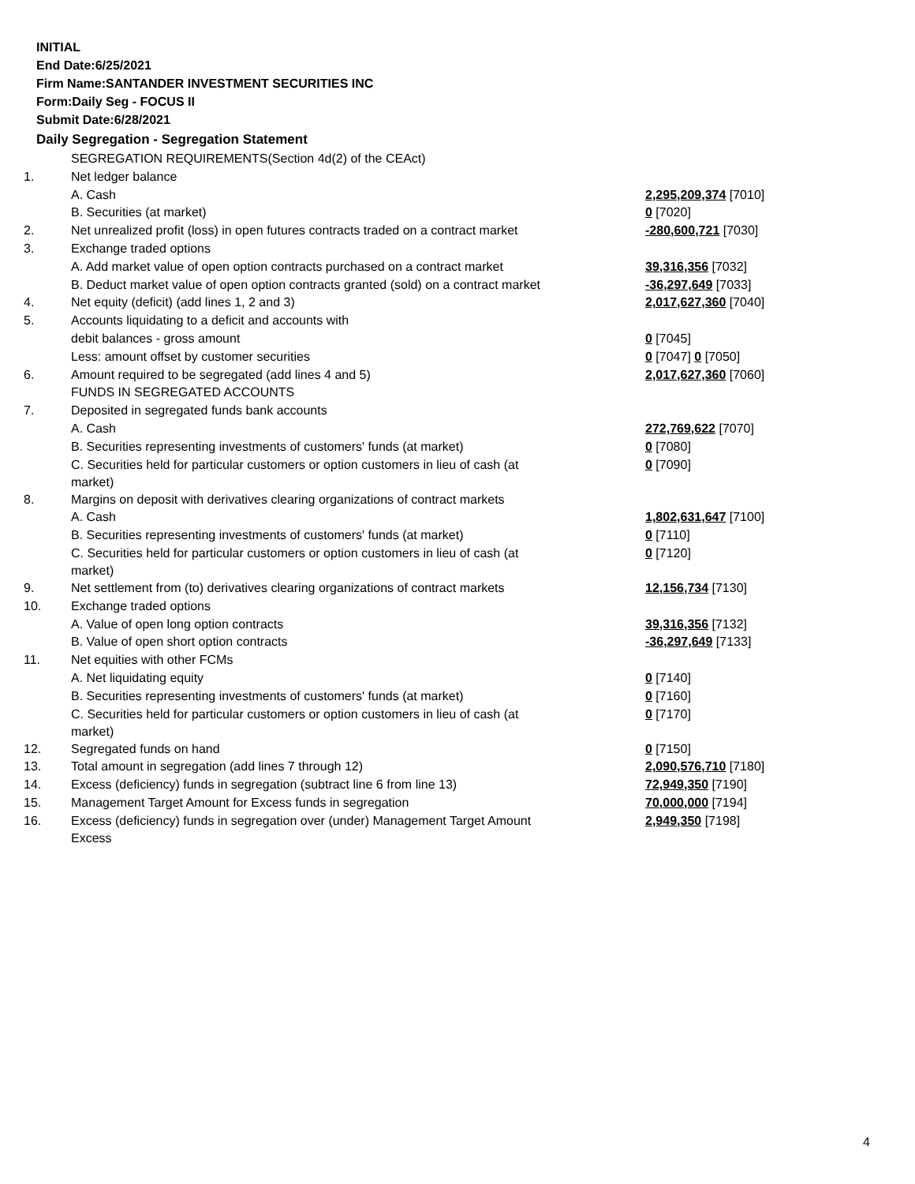INITIAL
End Date:6/25/2021
Firm Name:SANTANDER INVESTMENT SECURITIES INC
Form:Daily Seg - FOCUS II
Submit Date:6/28/2021
Daily Segregation - Segregation Statement
| | SEGREGATION REQUIREMENTS(Section 4d(2) of the CEAct) | |
| 1. | Net ledger balance | |
| | A. Cash | 2,295,209,374 [7010] |
| | B. Securities (at market) | 0 [7020] |
| 2. | Net unrealized profit (loss) in open futures contracts traded on a contract market | -280,600,721 [7030] |
| 3. | Exchange traded options | |
| | A. Add market value of open option contracts purchased on a contract market | 39,316,356 [7032] |
| | B. Deduct market value of open option contracts granted (sold) on a contract market | -36,297,649 [7033] |
| 4. | Net equity (deficit) (add lines 1, 2 and 3) | 2,017,627,360 [7040] |
| 5. | Accounts liquidating to a deficit and accounts with | |
| | debit balances - gross amount | 0 [7045] |
| | Less: amount offset by customer securities | 0 [7047] 0 [7050] |
| 6. | Amount required to be segregated (add lines 4 and 5) | 2,017,627,360 [7060] |
| | FUNDS IN SEGREGATED ACCOUNTS | |
| 7. | Deposited in segregated funds bank accounts | |
| | A. Cash | 272,769,622 [7070] |
| | B. Securities representing investments of customers' funds (at market) | 0 [7080] |
| | C. Securities held for particular customers or option customers in lieu of cash (at market) | 0 [7090] |
| 8. | Margins on deposit with derivatives clearing organizations of contract markets | |
| | A. Cash | 1,802,631,647 [7100] |
| | B. Securities representing investments of customers' funds (at market) | 0 [7110] |
| | C. Securities held for particular customers or option customers in lieu of cash (at market) | 0 [7120] |
| 9. | Net settlement from (to) derivatives clearing organizations of contract markets | 12,156,734 [7130] |
| 10. | Exchange traded options | |
| | A. Value of open long option contracts | 39,316,356 [7132] |
| | B. Value of open short option contracts | -36,297,649 [7133] |
| 11. | Net equities with other FCMs | |
| | A. Net liquidating equity | 0 [7140] |
| | B. Securities representing investments of customers' funds (at market) | 0 [7160] |
| | C. Securities held for particular customers or option customers in lieu of cash (at market) | 0 [7170] |
| 12. | Segregated funds on hand | 0 [7150] |
| 13. | Total amount in segregation (add lines 7 through 12) | 2,090,576,710 [7180] |
| 14. | Excess (deficiency) funds in segregation (subtract line 6 from line 13) | 72,949,350 [7190] |
| 15. | Management Target Amount for Excess funds in segregation | 70,000,000 [7194] |
| 16. | Excess (deficiency) funds in segregation over (under) Management Target Amount Excess | 2,949,350 [7198] |
4